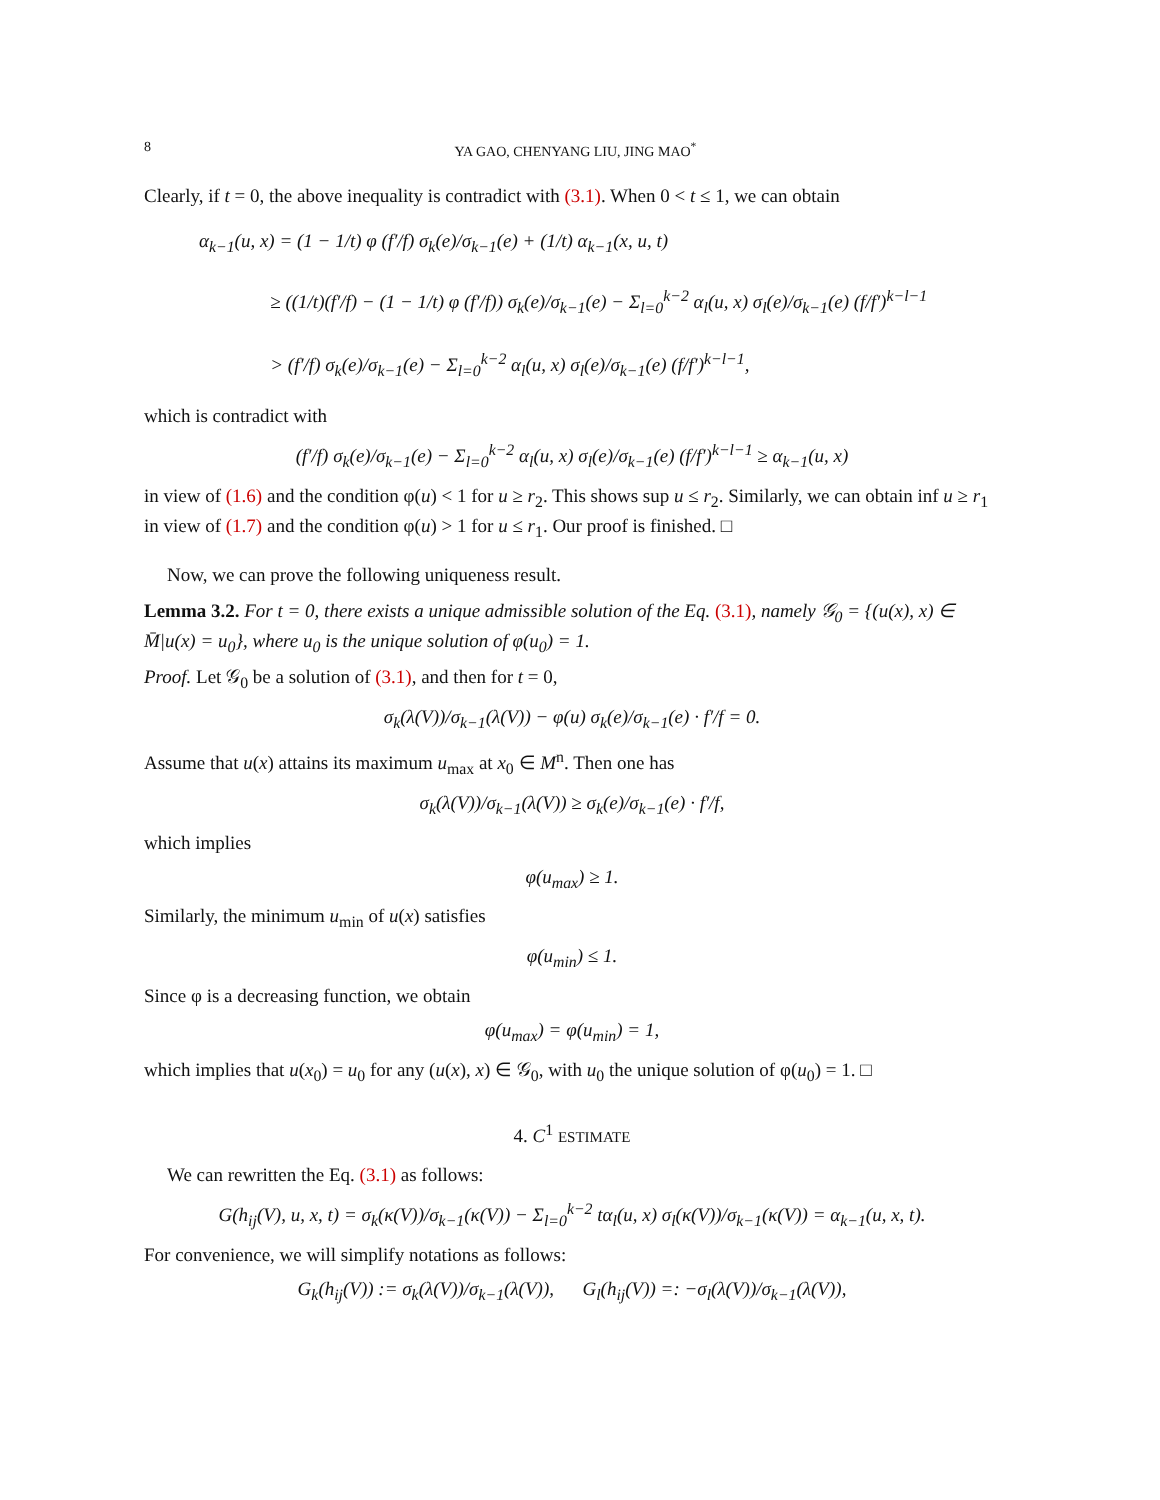8 YA GAO, CHENYANG LIU, JING MAO<sup>*</sup>
Clearly, if t = 0, the above inequality is contradict with (3.1). When 0 < t ≤ 1, we can obtain
α<sub>k−1</sub>(u, x) = (1 − 1/t) φ (f′/f) σ<sub>k</sub>(e)/σ<sub>k−1</sub>(e) + (1/t) α<sub>k−1</sub>(x, u, t)
≥ ((1/t)(f′/f) − (1 − 1/t) φ (f′/f)) σ<sub>k</sub>(e)/σ<sub>k−1</sub>(e) − Σ<sub>l=0</sub><sup>k−2</sup> α<sub>l</sub>(u, x) σ<sub>l</sub>(e)/σ<sub>k−1</sub>(e) (f/f′)<sup>k−l−1</sup>
> (f′/f) σ<sub>k</sub>(e)/σ<sub>k−1</sub>(e) − Σ<sub>l=0</sub><sup>k−2</sup> α<sub>l</sub>(u, x) σ<sub>l</sub>(e)/σ<sub>k−1</sub>(e) (f/f′)<sup>k−l−1</sup>,
which is contradict with
(f′/f) σ<sub>k</sub>(e)/σ<sub>k−1</sub>(e) − Σ<sub>l=0</sub><sup>k−2</sup> α<sub>l</sub>(u, x) σ<sub>l</sub>(e)/σ<sub>k−1</sub>(e) (f/f′)<sup>k−l−1</sup> ≥ α<sub>k−1</sub>(u, x)
in view of (1.6) and the condition φ(u) < 1 for u ≥ r<sub>2</sub>. This shows sup u ≤ r<sub>2</sub>. Similarly, we can obtain inf u ≥ r<sub>1</sub> in view of (1.7) and the condition φ(u) > 1 for u ≤ r<sub>1</sub>. Our proof is finished. □
Now, we can prove the following uniqueness result.
Lemma 3.2. For t = 0, there exists a unique admissible solution of the Eq. (3.1), namely 𝒢<sub>0</sub> = {(u(x), x) ∈ M̄|u(x) = u<sub>0</sub>}, where u<sub>0</sub> is the unique solution of φ(u<sub>0</sub>) = 1.
Proof. Let 𝒢<sub>0</sub> be a solution of (3.1), and then for t = 0,
σ<sub>k</sub>(λ(V))/σ<sub>k−1</sub>(λ(V)) − φ(u) σ<sub>k</sub>(e)/σ<sub>k−1</sub>(e) · f′/f = 0.
Assume that u(x) attains its maximum u<sub>max</sub> at x<sub>0</sub> ∈ M<sup>n</sup>. Then one has
σ<sub>k</sub>(λ(V))/σ<sub>k−1</sub>(λ(V)) ≥ σ<sub>k</sub>(e)/σ<sub>k−1</sub>(e) · f′/f,
which implies
φ(u<sub>max</sub>) ≥ 1.
Similarly, the minimum u<sub>min</sub> of u(x) satisfies
φ(u<sub>min</sub>) ≤ 1.
Since φ is a decreasing function, we obtain
φ(u<sub>max</sub>) = φ(u<sub>min</sub>) = 1,
which implies that u(x<sub>0</sub>) = u<sub>0</sub> for any (u(x), x) ∈ 𝒢<sub>0</sub>, with u<sub>0</sub> the unique solution of φ(u<sub>0</sub>) = 1. □
4. C<sup>1</sup> ESTIMATE
We can rewritten the Eq. (3.1) as follows:
G(h<sub>ij</sub>(V), u, x, t) = σ<sub>k</sub>(κ(V))/σ<sub>k−1</sub>(κ(V)) − Σ<sub>l=0</sub><sup>k−2</sup> tα<sub>l</sub>(u, x) σ<sub>l</sub>(κ(V))/σ<sub>k−1</sub>(κ(V)) = α<sub>k−1</sub>(u, x, t).
For convenience, we will simplify notations as follows:
G<sub>k</sub>(h<sub>ij</sub>(V)) := σ<sub>k</sub>(λ(V))/σ<sub>k−1</sub>(λ(V)), G<sub>l</sub>(h<sub>ij</sub>(V)) =: −σ<sub>l</sub>(λ(V))/σ<sub>k−1</sub>(λ(V)),